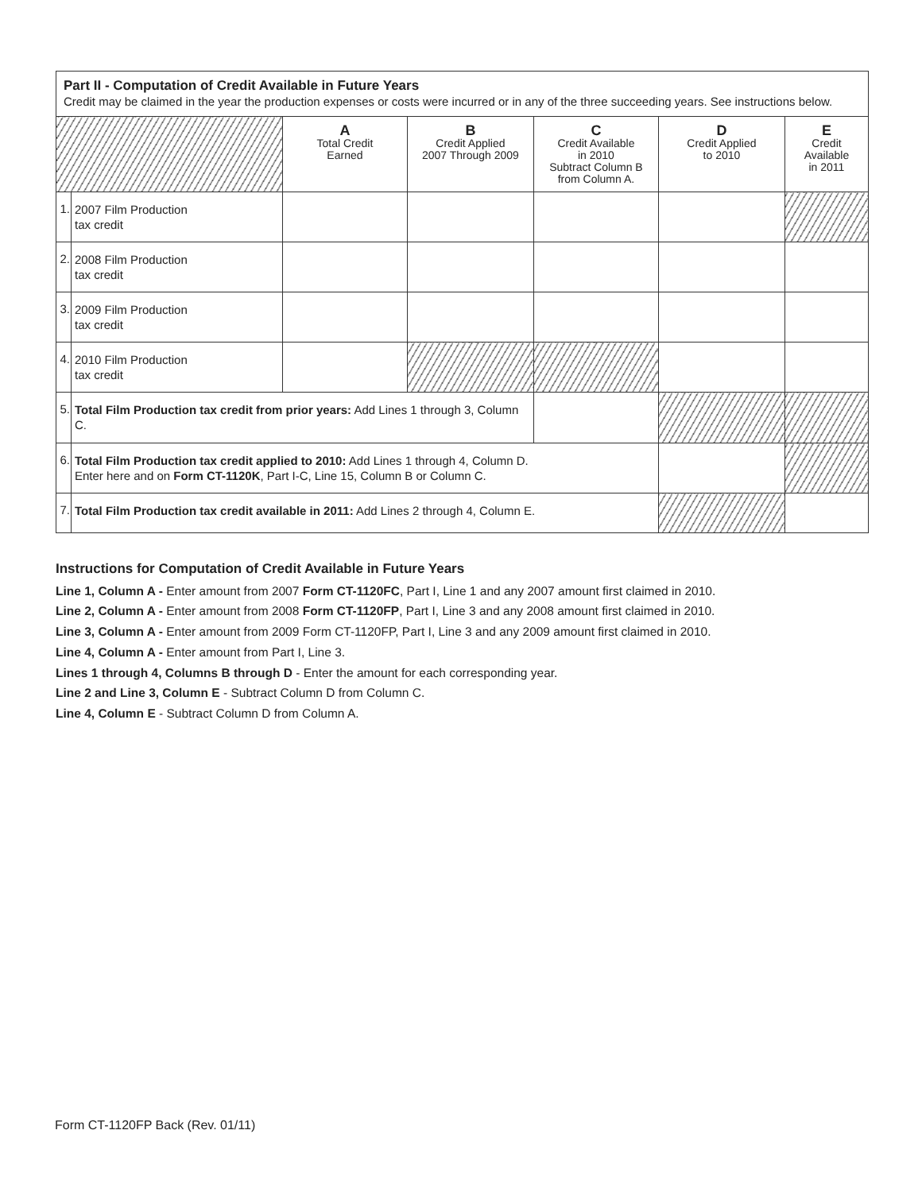Part II - Computation of Credit Available in Future Years
Credit may be claimed in the year the production expenses or costs were incurred or in any of the three succeeding years. See instructions below.
| | | A Total Credit Earned | B Credit Applied 2007 Through 2009 | C Credit Available in 2010 Subtract Column B from Column A. | D Credit Applied to 2010 | E Credit Available in 2011 |
| --- | --- | --- | --- | --- | --- | --- |
| 1. | 2007 Film Production tax credit | | | | | |
| 2. | 2008 Film Production tax credit | | | | | |
| 3. | 2009 Film Production tax credit | | | | | |
| 4. | 2010 Film Production tax credit | | | | | |
| 5. | Total Film Production tax credit from prior years: Add Lines 1 through 3, Column C. | | | | | |
| 6. | Total Film Production tax credit applied to 2010: Add Lines 1 through 4, Column D. Enter here and on Form CT-1120K , Part I-C, Line 15, Column B or Column C. | | | | | |
| 7. | Total Film Production tax credit available in 2011: Add Lines 2 through 4, Column E. | | | | | |
Instructions for Computation of Credit Available in Future Years
Line 1, Column A - Enter amount from 2007 Form CT-1120FC, Part I, Line 1 and any 2007 amount first claimed in 2010.
Line 2, Column A - Enter amount from 2008 Form CT-1120FP, Part I, Line 3 and any 2008 amount first claimed in 2010.
Line 3, Column A - Enter amount from 2009 Form CT-1120FP, Part I, Line 3 and any 2009 amount first claimed in 2010.
Line 4, Column A - Enter amount from Part I, Line 3.
Lines 1 through 4, Columns B through D - Enter the amount for each corresponding year.
Line 2 and Line 3, Column E - Subtract Column D from Column C.
Line 4, Column E - Subtract Column D from Column A.
Form CT-1120FP Back (Rev. 01/11)